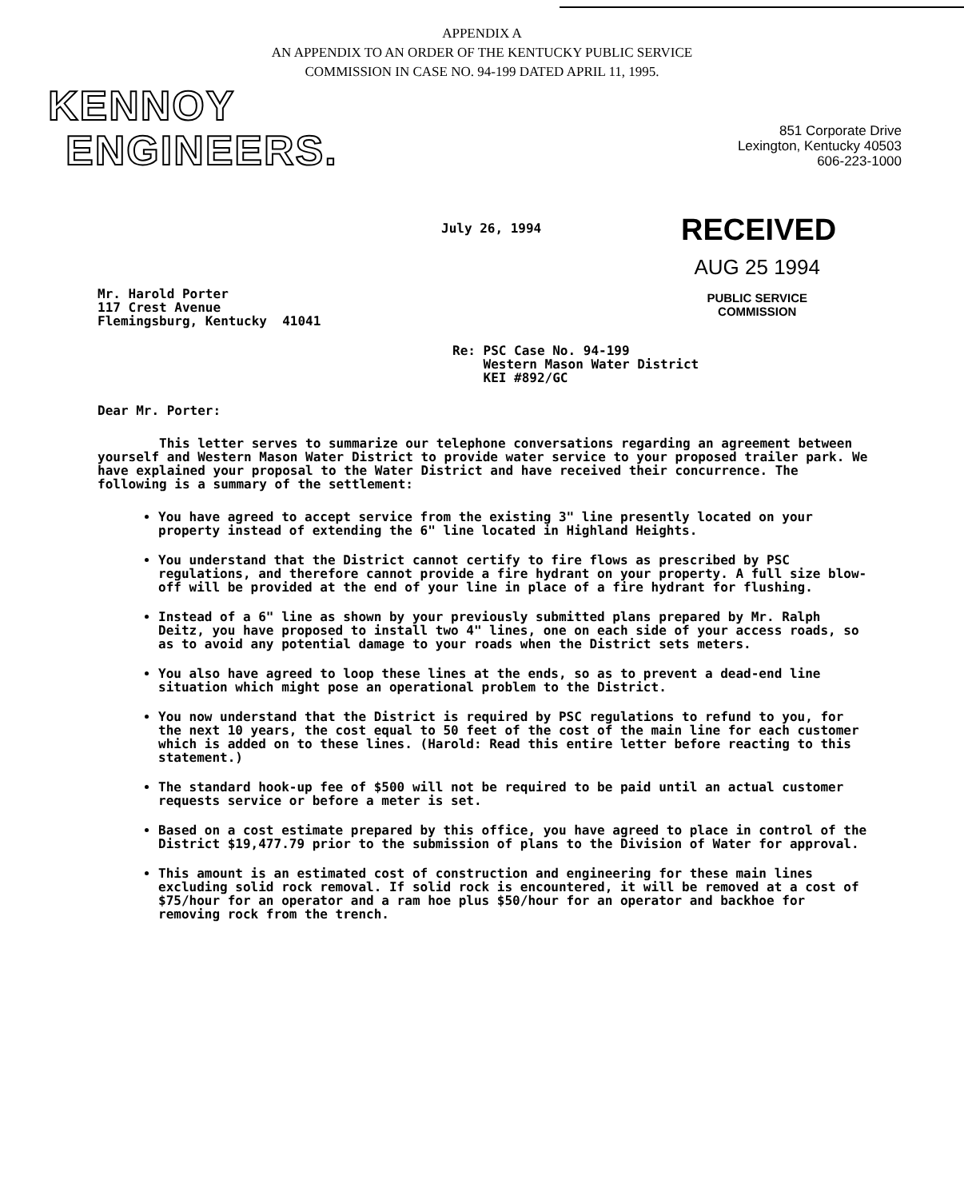APPENDIX A
AN APPENDIX TO AN ORDER OF THE KENTUCKY PUBLIC SERVICE
COMMISSION IN CASE NO. 94-199 DATED APRIL 11, 1995.
KENNOY
ENGINEERS.
851 Corporate Drive
Lexington, Kentucky 40503
606-223-1000
July 26, 1994
RECEIVED
Mr. Harold Porter
117 Crest Avenue
Flemingsburg, Kentucky 41041
AUG 25 1994
PUBLIC SERVICE
COMMISSION
Re: PSC Case No. 94-199
Western Mason Water District
KEI #892/GC
Dear Mr. Porter:
This letter serves to summarize our telephone conversations regarding an agreement between yourself and Western Mason Water District to provide water service to your proposed trailer park. We have explained your proposal to the Water District and have received their concurrence. The following is a summary of the settlement:
You have agreed to accept service from the existing 3" line presently located on your property instead of extending the 6" line located in Highland Heights.
You understand that the District cannot certify to fire flows as prescribed by PSC regulations, and therefore cannot provide a fire hydrant on your property. A full size blow-off will be provided at the end of your line in place of a fire hydrant for flushing.
Instead of a 6" line as shown by your previously submitted plans prepared by Mr. Ralph Deitz, you have proposed to install two 4" lines, one on each side of your access roads, so as to avoid any potential damage to your roads when the District sets meters.
You also have agreed to loop these lines at the ends, so as to prevent a dead-end line situation which might pose an operational problem to the District.
You now understand that the District is required by PSC regulations to refund to you, for the next 10 years, the cost equal to 50 feet of the cost of the main line for each customer which is added on to these lines. (Harold: Read this entire letter before reacting to this statement.)
The standard hook-up fee of $500 will not be required to be paid until an actual customer requests service or before a meter is set.
Based on a cost estimate prepared by this office, you have agreed to place in control of the District $19,477.79 prior to the submission of plans to the Division of Water for approval.
This amount is an estimated cost of construction and engineering for these main lines excluding solid rock removal. If solid rock is encountered, it will be removed at a cost of $75/hour for an operator and a ram hoe plus $50/hour for an operator and backhoe for removing rock from the trench.